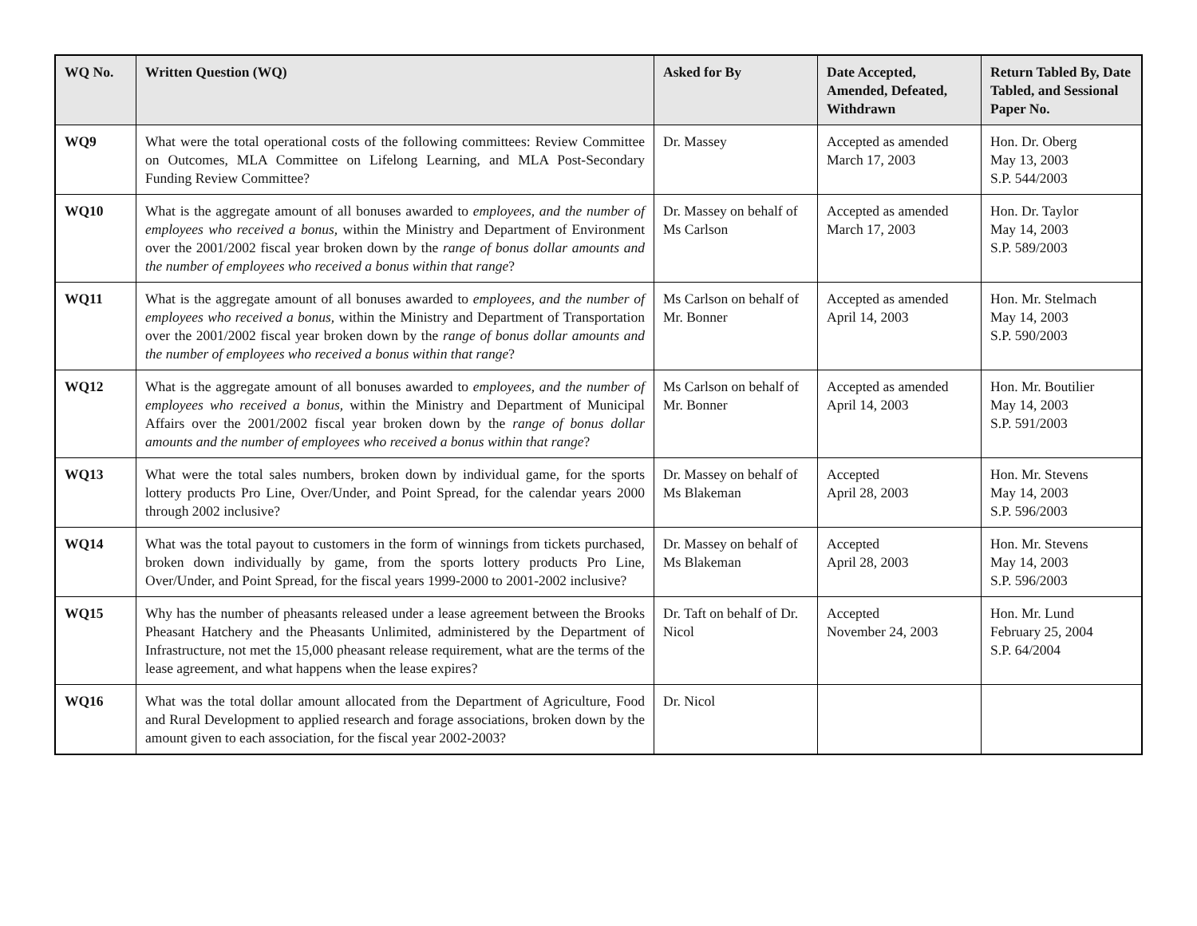| WQ No. | Written Question (WQ) | Asked for By | Date Accepted, Amended, Defeated, Withdrawn | Return Tabled By, Date Tabled, and Sessional Paper No. |
| --- | --- | --- | --- | --- |
| WQ9 | What were the total operational costs of the following committees: Review Committee on Outcomes, MLA Committee on Lifelong Learning, and MLA Post-Secondary Funding Review Committee? | Dr. Massey | Accepted as amended March 17, 2003 | Hon. Dr. Oberg May 13, 2003 S.P. 544/2003 |
| WQ10 | What is the aggregate amount of all bonuses awarded to employees, and the number of employees who received a bonus, within the Ministry and Department of Environment over the 2001/2002 fiscal year broken down by the range of bonus dollar amounts and the number of employees who received a bonus within that range ? | Dr. Massey on behalf of Ms Carlson | Accepted as amended March 17, 2003 | Hon. Dr. Taylor May 14, 2003 S.P. 589/2003 |
| WQ11 | What is the aggregate amount of all bonuses awarded to employees, and the number of employees who received a bonus, within the Ministry and Department of Transportation over the 2001/2002 fiscal year broken down by the range of bonus dollar amounts and the number of employees who received a bonus within that range ? | Ms Carlson on behalf of Mr. Bonner | Accepted as amended April 14, 2003 | Hon. Mr. Stelmach May 14, 2003 S.P. 590/2003 |
| WQ12 | What is the aggregate amount of all bonuses awarded to employees, and the number of employees who received a bonus, within the Ministry and Department of Municipal Affairs over the 2001/2002 fiscal year broken down by the range of bonus dollar amounts and the number of employees who received a bonus within that range ? | Ms Carlson on behalf of Mr. Bonner | Accepted as amended April 14, 2003 | Hon. Mr. Boutilier May 14, 2003 S.P. 591/2003 |
| WQ13 | What were the total sales numbers, broken down by individual game, for the sports lottery products Pro Line, Over/Under, and Point Spread, for the calendar years 2000 through 2002 inclusive? | Dr. Massey on behalf of Ms Blakeman | Accepted April 28, 2003 | Hon. Mr. Stevens May 14, 2003 S.P. 596/2003 |
| WQ14 | What was the total payout to customers in the form of winnings from tickets purchased, broken down individually by game, from the sports lottery products Pro Line, Over/Under, and Point Spread, for the fiscal years 1999-2000 to 2001-2002 inclusive? | Dr. Massey on behalf of Ms Blakeman | Accepted April 28, 2003 | Hon. Mr. Stevens May 14, 2003 S.P. 596/2003 |
| WQ15 | Why has the number of pheasants released under a lease agreement between the Brooks Pheasant Hatchery and the Pheasants Unlimited, administered by the Department of Infrastructure, not met the 15,000 pheasant release requirement, what are the terms of the lease agreement, and what happens when the lease expires? | Dr. Taft on behalf of Dr. Nicol | Accepted November 24, 2003 | Hon. Mr. Lund February 25, 2004 S.P. 64/2004 |
| WQ16 | What was the total dollar amount allocated from the Department of Agriculture, Food and Rural Development to applied research and forage associations, broken down by the amount given to each association, for the fiscal year 2002-2003? | Dr. Nicol | | |